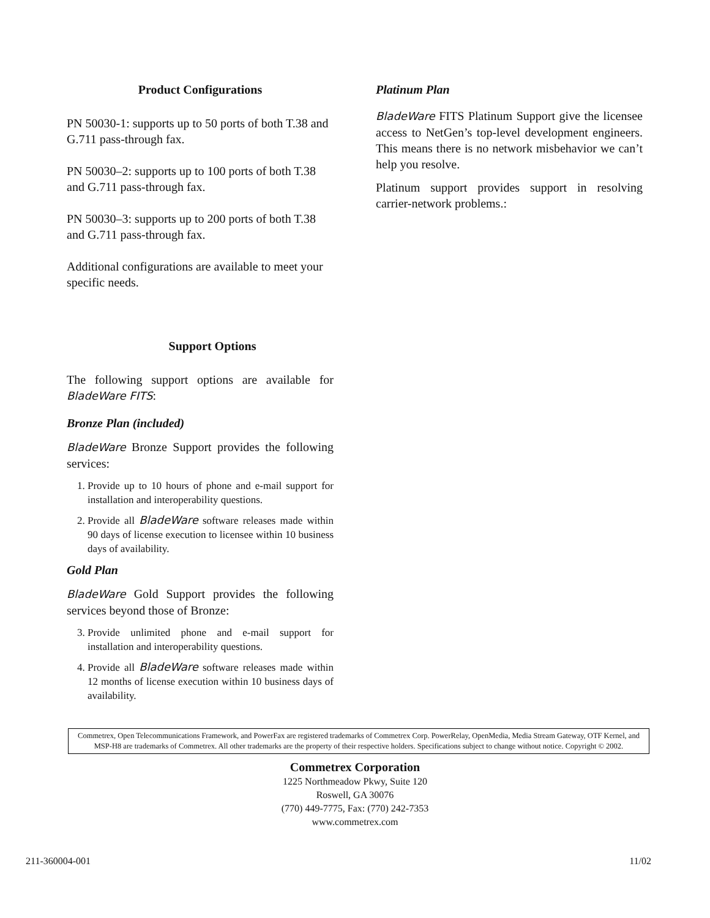Product Configurations
PN 50030-1: supports up to 50 ports of both T.38 and G.711 pass-through fax.
PN 50030–2: supports up to 100 ports of both T.38 and G.711 pass-through fax.
PN 50030–3: supports up to 200 ports of both T.38 and G.711 pass-through fax.
Additional configurations are available to meet your specific needs.
Support Options
The following support options are available for BladeWare FITS:
Bronze Plan (included)
BladeWare Bronze Support provides the following services:
1. Provide up to 10 hours of phone and e-mail support for installation and interoperability questions.
2. Provide all BladeWare software releases made within 90 days of license execution to licensee within 10 business days of availability.
Gold Plan
BladeWare Gold Support provides the following services beyond those of Bronze:
3. Provide unlimited phone and e-mail support for installation and interoperability questions.
4. Provide all BladeWare software releases made within 12 months of license execution within 10 business days of availability.
Platinum Plan
BladeWare FITS Platinum Support give the licensee access to NetGen’s top-level development engineers. This means there is no network misbehavior we can’t help you resolve.
Platinum support provides support in resolving carrier-network problems.:
Commetrex, Open Telecommunications Framework, and PowerFax are registered trademarks of Commetrex Corp. PowerRelay, OpenMedia, Media Stream Gateway, OTF Kernel, and MSP-H8 are trademarks of Commetrex. All other trademarks are the property of their respective holders. Specifications subject to change without notice. Copyright © 2002.
Commetrex Corporation
1225 Northmeadow Pkwy, Suite 120
Roswell, GA 30076
(770) 449-7775, Fax: (770) 242-7353
www.commetrex.com
211-360004-001 11/02